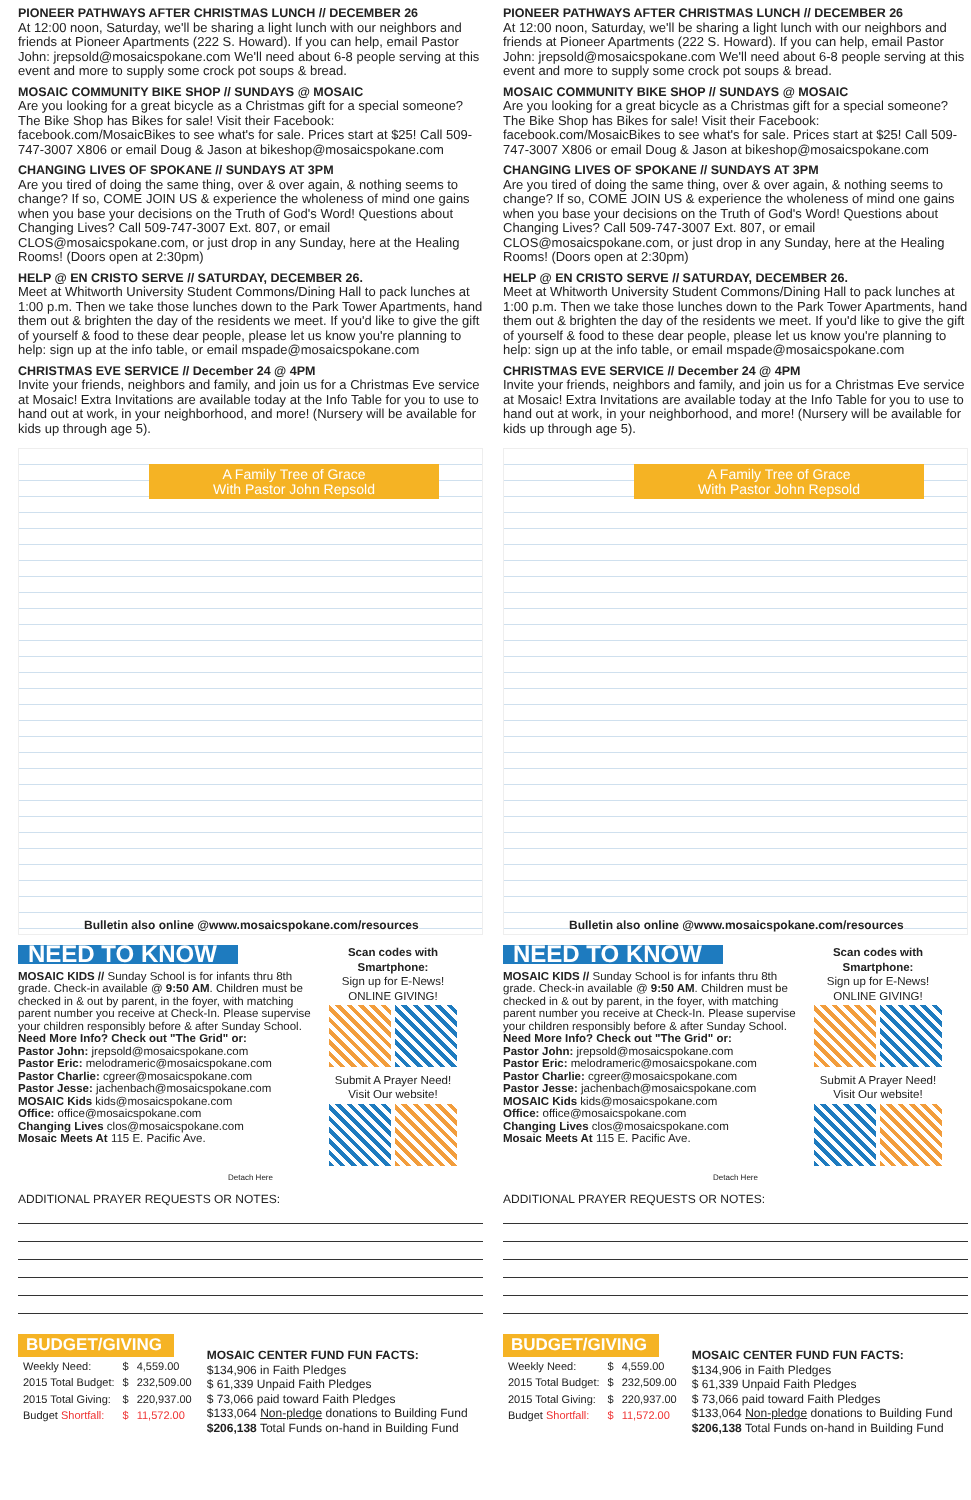PIONEER PATHWAYS AFTER CHRISTMAS LUNCH // DECEMBER 26
At 12:00 noon, Saturday, we'll be sharing a light lunch with our neighbors and friends at Pioneer Apartments (222 S. Howard). If you can help, email Pastor John: jrepsold@mosaicspokane.com We'll need about 6-8 people serving at this event and more to supply some crock pot soups & bread.
MOSAIC COMMUNITY BIKE SHOP // SUNDAYS @ MOSAIC
Are you looking for a great bicycle as a Christmas gift for a special someone? The Bike Shop has Bikes for sale! Visit their Facebook: facebook.com/MosaicBikes to see what's for sale. Prices start at $25! Call 509-747-3007 X806 or email Doug & Jason at bikeshop@mosaicspokane.com
CHANGING LIVES OF SPOKANE // SUNDAYS AT 3PM
Are you tired of doing the same thing, over & over again, & nothing seems to change? If so, COME JOIN US & experience the wholeness of mind one gains when you base your decisions on the Truth of God's Word! Questions about Changing Lives? Call 509-747-3007 Ext. 807, or email CLOS@mosaicspokane.com, or just drop in any Sunday, here at the Healing Rooms! (Doors open at 2:30pm)
HELP @ EN CRISTO SERVE // SATURDAY, DECEMBER 26.
Meet at Whitworth University Student Commons/Dining Hall to pack lunches at 1:00 p.m. Then we take those lunches down to the Park Tower Apartments, hand them out & brighten the day of the residents we meet. If you'd like to give the gift of yourself & food to these dear people, please let us know you're planning to help: sign up at the info table, or email mspade@mosaicspokane.com
CHRISTMAS EVE SERVICE // December 24 @ 4PM
Invite your friends, neighbors and family, and join us for a Christmas Eve service at Mosaic! Extra Invitations are available today at the Info Table for you to use to hand out at work, in your neighborhood, and more! (Nursery will be available for kids up through age 5).
A Family Tree of Grace
With Pastor John Repsold
Bulletin also online @www.mosaicspokane.com/resources
NEED TO KNOW
MOSAIC KIDS // Sunday School is for infants thru 8th grade. Check-in available @ 9:50 AM. Children must be checked in & out by parent, in the foyer, with matching parent number you receive at Check-In. Please supervise your children responsibly before & after Sunday School.
Need More Info? Check out "The Grid" or:
Pastor John: jrepsold@mosaicspokane.com
Pastor Eric: melodrameric@mosaicspokane.com
Pastor Charlie: cgreer@mosaicspokane.com
Pastor Jesse: jachenbach@mosaicspokane.com
MOSAIC Kids kids@mosaicspokane.com
Office: office@mosaicspokane.com
Changing Lives clos@mosaicspokane.com
Mosaic Meets At 115 E. Pacific Ave.
Scan codes with Smartphone:
Sign up for E-News! ONLINE GIVING!
Submit A Prayer Need! Visit Our website!
Detach Here
ADDITIONAL PRAYER REQUESTS OR NOTES:
BUDGET/GIVING
| Weekly Need: | $ | 4,559.00 |
| 2015 Total Budget: | $ | 232,509.00 |
| 2015 Total Giving: | $ | 220,937.00 |
| Budget Shortfall: | $ | 11,572.00 |
MOSAIC CENTER FUND FUN FACTS:
$134,906 in Faith Pledges
$ 61,339 Unpaid Faith Pledges
$ 73,066 paid toward Faith Pledges
$133,064 Non-pledge donations to Building Fund
$206,138 Total Funds on-hand in Building Fund
PIONEER PATHWAYS AFTER CHRISTMAS LUNCH // DECEMBER 26
At 12:00 noon, Saturday, we'll be sharing a light lunch with our neighbors and friends at Pioneer Apartments (222 S. Howard). If you can help, email Pastor John: jrepsold@mosaicspokane.com We'll need about 6-8 people serving at this event and more to supply some crock pot soups & bread.
MOSAIC COMMUNITY BIKE SHOP // SUNDAYS @ MOSAIC
Are you looking for a great bicycle as a Christmas gift for a special someone? The Bike Shop has Bikes for sale! Visit their Facebook: facebook.com/MosaicBikes to see what's for sale. Prices start at $25! Call 509-747-3007 X806 or email Doug & Jason at bikeshop@mosaicspokane.com
CHANGING LIVES OF SPOKANE // SUNDAYS AT 3PM
Are you tired of doing the same thing, over & over again, & nothing seems to change? If so, COME JOIN US & experience the wholeness of mind one gains when you base your decisions on the Truth of God's Word! Questions about Changing Lives? Call 509-747-3007 Ext. 807, or email CLOS@mosaicspokane.com, or just drop in any Sunday, here at the Healing Rooms! (Doors open at 2:30pm)
HELP @ EN CRISTO SERVE // SATURDAY, DECEMBER 26.
Meet at Whitworth University Student Commons/Dining Hall to pack lunches at 1:00 p.m. Then we take those lunches down to the Park Tower Apartments, hand them out & brighten the day of the residents we meet. If you'd like to give the gift of yourself & food to these dear people, please let us know you're planning to help: sign up at the info table, or email mspade@mosaicspokane.com
CHRISTMAS EVE SERVICE // December 24 @ 4PM
Invite your friends, neighbors and family, and join us for a Christmas Eve service at Mosaic! Extra Invitations are available today at the Info Table for you to use to hand out at work, in your neighborhood, and more! (Nursery will be available for kids up through age 5).
A Family Tree of Grace
With Pastor John Repsold
Bulletin also online @www.mosaicspokane.com/resources
NEED TO KNOW
MOSAIC KIDS // Sunday School is for infants thru 8th grade. Check-in available @ 9:50 AM. Children must be checked in & out by parent, in the foyer, with matching parent number you receive at Check-In. Please supervise your children responsibly before & after Sunday School.
Need More Info? Check out "The Grid" or:
Pastor John: jrepsold@mosaicspokane.com
Pastor Eric: melodrameric@mosaicspokane.com
Pastor Charlie: cgreer@mosaicspokane.com
Pastor Jesse: jachenbach@mosaicspokane.com
MOSAIC Kids kids@mosaicspokane.com
Office: office@mosaicspokane.com
Changing Lives clos@mosaicspokane.com
Mosaic Meets At 115 E. Pacific Ave.
Scan codes with Smartphone:
Sign up for E-News! ONLINE GIVING!
Submit A Prayer Need! Visit Our website!
Detach Here
ADDITIONAL PRAYER REQUESTS OR NOTES:
BUDGET/GIVING
| Weekly Need: | $ | 4,559.00 |
| 2015 Total Budget: | $ | 232,509.00 |
| 2015 Total Giving: | $ | 220,937.00 |
| Budget Shortfall: | $ | 11,572.00 |
MOSAIC CENTER FUND FUN FACTS:
$134,906 in Faith Pledges
$ 61,339 Unpaid Faith Pledges
$ 73,066 paid toward Faith Pledges
$133,064 Non-pledge donations to Building Fund
$206,138 Total Funds on-hand in Building Fund